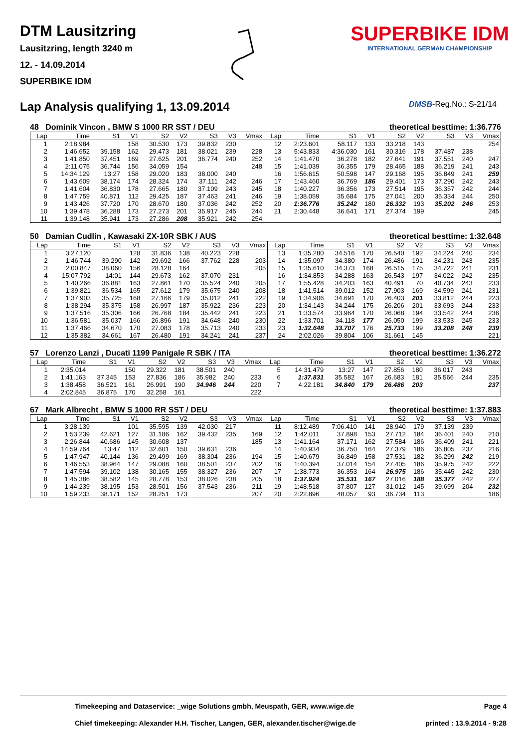DTM Lausitzring
Lausitzring, length 3240 m
12. - 14.09.2014
SUPERBIKE IDM
SUPERBIKE IDM
INTERNATIONAL GERMAN CHAMPIONSHIP
Lap Analysis qualifying 1, 13.09.2014
DMSB-Reg.No.: S-21/14
48 Dominik Vincon , BMW S 1000 RR SST / DEU theoretical besttime: 1:36.776
| Lap | Time | S1 | V1 | S2 | V2 | S3 | V3 | Vmax | Lap | Time | S1 | V1 | S2 | V2 | S3 | V3 | Vmax |
| --- | --- | --- | --- | --- | --- | --- | --- | --- | --- | --- | --- | --- | --- | --- | --- | --- | --- |
| 1 | 2:18.984 | | 158 | 30.530 | 173 | 39.832 | 230 | | 12 | 2:23.601 | 58.117 | 133 | 33.218 | 143 | | | 254 |
| 2 | 1:46.652 | 39.158 | 162 | 29.473 | 181 | 38.021 | 239 | 228 | 13 | 5:43.833 | 4:36.030 | 161 | 30.316 | 178 | 37.487 | 238 | |
| 3 | 1:41.850 | 37.451 | 169 | 27.625 | 201 | 36.774 | 240 | 252 | 14 | 1:41.470 | 36.278 | 182 | 27.641 | 191 | 37.551 | 240 | 247 |
| 4 | 2:11.075 | 36.744 | 156 | 34.059 | 154 | | | 248 | 15 | 1:41.039 | 36.355 | 179 | 28.465 | 188 | 36.219 | 241 | 243 |
| 5 | 14:34.129 | 13:27 | 158 | 29.020 | 183 | 38.000 | 240 | | 16 | 1:56.615 | 50.598 | 147 | 29.168 | 195 | 36.849 | 241 | 259 |
| 6 | 1:43.609 | 38.174 | 174 | 28.324 | 174 | 37.111 | 242 | 246 | 17 | 1:43.460 | 36.769 | 186 | 29.401 | 173 | 37.290 | 242 | 243 |
| 7 | 1:41.604 | 36.830 | 178 | 27.665 | 180 | 37.109 | 243 | 245 | 18 | 1:40.227 | 36.356 | 173 | 27.514 | 195 | 36.357 | 242 | 244 |
| 8 | 1:47.759 | 40.871 | 112 | 29.425 | 187 | 37.463 | 241 | 246 | 19 | 1:38.059 | 35.684 | 175 | 27.041 | 200 | 35.334 | 244 | 250 |
| 9 | 1:43.426 | 37.720 | 170 | 28.670 | 180 | 37.036 | 242 | 252 | 20 | 1:36.776 | 35.242 | 180 | 26.332 | 193 | 35.202 | 246 | 253 |
| 10 | 1:39.478 | 36.288 | 173 | 27.273 | 201 | 35.917 | 245 | 244 | 21 | 2:30.448 | 36.641 | 171 | 27.374 | 199 | | | 245 |
| 11 | 1:39.148 | 35.941 | 173 | 27.286 | 208 | 35.921 | 242 | 254 | | | | | | | | | |
50 Damian Cudlin , Kawasaki ZX-10R SBK / AUS theoretical besttime: 1:32.648
| Lap | Time | S1 | V1 | S2 | V2 | S3 | V3 | Vmax | Lap | Time | S1 | V1 | S2 | V2 | S3 | V3 | Vmax |
| --- | --- | --- | --- | --- | --- | --- | --- | --- | --- | --- | --- | --- | --- | --- | --- | --- | --- |
| 1 | 3:27.120 | | 128 | 31.836 | 138 | 40.223 | 228 | | 13 | 1:35.280 | 34.516 | 170 | 26.540 | 192 | 34.224 | 240 | 234 |
| 2 | 1:46.744 | 39.290 | 142 | 29.692 | 166 | 37.762 | 228 | 203 | 14 | 1:35.097 | 34.380 | 174 | 26.486 | 191 | 34.231 | 243 | 235 |
| 3 | 2:00.847 | 38.060 | 156 | 28.128 | 164 | | | 205 | 15 | 1:35.610 | 34.373 | 168 | 26.515 | 175 | 34.722 | 241 | 231 |
| 4 | 15:07.792 | 14:01 | 144 | 29.673 | 162 | 37.070 | 231 | | 16 | 1:34.853 | 34.288 | 163 | 26.543 | 197 | 34.022 | 242 | 235 |
| 5 | 1:40.266 | 36.881 | 163 | 27.861 | 170 | 35.524 | 240 | 205 | 17 | 1:55.428 | 34.203 | 163 | 40.491 | 70 | 40.734 | 243 | 233 |
| 6 | 1:39.821 | 36.534 | 165 | 27.612 | 179 | 35.675 | 240 | 208 | 18 | 1:41.514 | 39.012 | 152 | 27.903 | 169 | 34.599 | 241 | 231 |
| 7 | 1:37.903 | 35.725 | 168 | 27.166 | 179 | 35.012 | 241 | 222 | 19 | 1:34.906 | 34.691 | 170 | 26.403 | 201 | 33.812 | 244 | 223 |
| 8 | 1:38.294 | 35.375 | 158 | 26.997 | 187 | 35.922 | 236 | 223 | 20 | 1:34.143 | 34.244 | 175 | 26.206 | 201 | 33.693 | 244 | 233 |
| 9 | 1:37.516 | 35.306 | 166 | 26.768 | 184 | 35.442 | 241 | 223 | 21 | 1:33.574 | 33.964 | 170 | 26.068 | 194 | 33.542 | 244 | 236 |
| 10 | 1:36.581 | 35.037 | 166 | 26.896 | 191 | 34.648 | 240 | 230 | 22 | 1:33.701 | 34.118 | 177 | 26.050 | 199 | 33.533 | 245 | 233 |
| 11 | 1:37.466 | 34.670 | 170 | 27.083 | 178 | 35.713 | 240 | 233 | 23 | 1:32.648 | 33.707 | 176 | 25.733 | 199 | 33.208 | 248 | 239 |
| 12 | 1:35.382 | 34.661 | 167 | 26.480 | 191 | 34.241 | 241 | 237 | 24 | 2:02.026 | 39.804 | 106 | 31.661 | 145 | | | 221 |
57 Lorenzo Lanzi , Ducati 1199 Panigale R SBK / ITA theoretical besttime: 1:36.272
| Lap | Time | S1 | V1 | S2 | V2 | S3 | V3 | Vmax | Lap | Time | S1 | V1 | S2 | V2 | S3 | V3 | Vmax |
| --- | --- | --- | --- | --- | --- | --- | --- | --- | --- | --- | --- | --- | --- | --- | --- | --- | --- |
| 1 | 2:35.014 | | 150 | 29.322 | 181 | 38.501 | 240 | | 5 | 14:31.479 | 13:27 | 147 | 27.856 | 180 | 36.017 | 243 | |
| 2 | 1:41.163 | 37.345 | 153 | 27.836 | 186 | 35.982 | 240 | 233 | 6 | 1:37.831 | 35.582 | 167 | 26.683 | 181 | 35.566 | 244 | 235 |
| 3 | 1:38.458 | 36.521 | 161 | 26.991 | 190 | 34.946 | 244 | 220 | 7 | 4:22.181 | 34.840 | 179 | 26.486 | 203 | | | 237 |
| 4 | 2:02.845 | 36.875 | 170 | 32.258 | 161 | | | 222 | | | | | | | | | |
67 Mark Albrecht , BMW S 1000 RR SST / DEU theoretical besttime: 1:37.883
| Lap | Time | S1 | V1 | S2 | V2 | S3 | V3 | Vmax | Lap | Time | S1 | V1 | S2 | V2 | S3 | V3 | Vmax |
| --- | --- | --- | --- | --- | --- | --- | --- | --- | --- | --- | --- | --- | --- | --- | --- | --- | --- |
| 1 | 3:28.139 | | 101 | 35.595 | 139 | 42.030 | 217 | | 11 | 8:12.489 | 7:06.410 | 141 | 28.940 | 179 | 37.139 | 239 | |
| 2 | 1:53.239 | 42.621 | 127 | 31.186 | 162 | 39.432 | 235 | 169 | 12 | 1:42.011 | 37.898 | 153 | 27.712 | 184 | 36.401 | 240 | 210 |
| 3 | 2:26.844 | 40.686 | 145 | 30.608 | 137 | | | 185 | 13 | 1:41.164 | 37.171 | 162 | 27.584 | 186 | 36.409 | 241 | 221 |
| 4 | 14:59.764 | 13:47 | 112 | 32.601 | 150 | 39.631 | 236 | | 14 | 1:40.934 | 36.750 | 164 | 27.379 | 186 | 36.805 | 237 | 216 |
| 5 | 1:47.947 | 40.144 | 136 | 29.499 | 169 | 38.304 | 236 | 194 | 15 | 1:40.679 | 36.849 | 158 | 27.531 | 182 | 36.299 | 242 | 219 |
| 6 | 1:46.553 | 38.964 | 147 | 29.088 | 160 | 38.501 | 237 | 202 | 16 | 1:40.394 | 37.014 | 154 | 27.405 | 186 | 35.975 | 242 | 222 |
| 7 | 1:47.594 | 39.102 | 138 | 30.165 | 155 | 38.327 | 236 | 207 | 17 | 1:38.773 | 36.353 | 164 | 26.975 | 186 | 35.445 | 242 | 230 |
| 8 | 1:45.386 | 38.582 | 145 | 28.778 | 153 | 38.026 | 238 | 205 | 18 | 1:37.924 | 35.531 | 167 | 27.016 | 188 | 35.377 | 242 | 227 |
| 9 | 1:44.239 | 38.195 | 153 | 28.501 | 156 | 37.543 | 236 | 211 | 19 | 1:48.518 | 37.807 | 127 | 31.012 | 145 | 39.699 | 204 | 232 |
| 10 | 1:59.233 | 38.171 | 152 | 28.251 | 173 | | | 207 | 20 | 2:22.896 | 48.057 | 93 | 36.734 | 113 | | | 186 |
Timekeeping and Dataservice: _wige Solutions gmbh, Meuspath, GER, www.wige.de Page 4
Chief timekeeping: Alexander H.H. Tischer, Langen, GER, alexander.tischer@wige.de printed : 13.9.2014 - 9:28